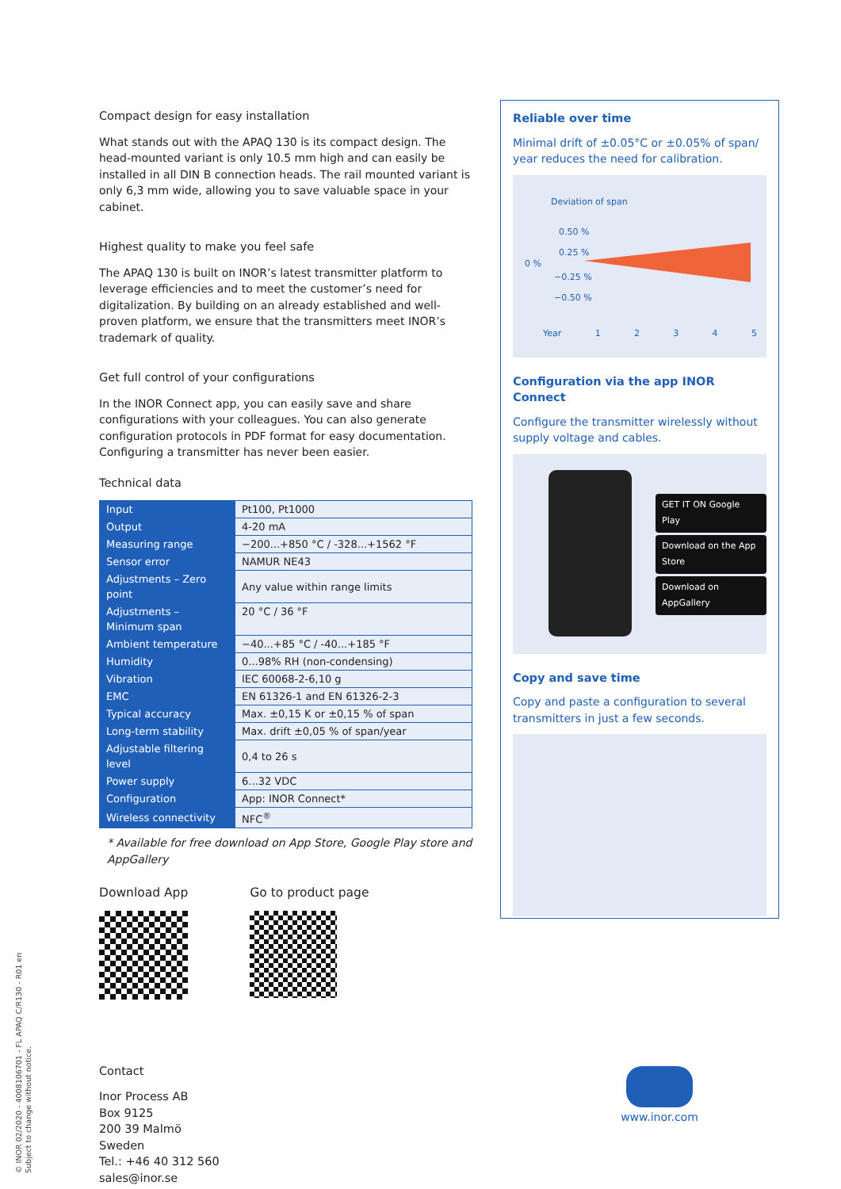Compact design for easy installation
What stands out with the APAQ 130 is its compact design. The head-mounted variant is only 10.5 mm high and can easily be installed in all DIN B connection heads. The rail mounted variant is only 6,3 mm wide, allowing you to save valuable space in your cabinet.
Highest quality to make you feel safe
The APAQ 130 is built on INOR’s latest transmitter platform to leverage efficiencies and to meet the customer’s need for digitalization. By building on an already established and well-proven platform, we ensure that the transmitters meet INOR’s trademark of quality.
Get full control of your configurations
In the INOR Connect app, you can easily save and share configurations with your colleagues. You can also generate configuration protocols in PDF format for easy documentation. Configuring a transmitter has never been easier.
Technical data
| Input | Pt100, Pt1000 |
| Output | 4-20 mA |
| Measuring range | −200...+850 °C / -328...+1562 °F |
| Sensor error | NAMUR NE43 |
| Adjustments – Zero point | Any value within range limits |
| Adjustments – Minimum span | 20 °C / 36 °F |
| Ambient temperature | −40...+85 °C / -40...+185 °F |
| Humidity | 0...98% RH (non-condensing) |
| Vibration | IEC 60068-2-6,10 g |
| EMC | EN 61326-1 and EN 61326-2-3 |
| Typical accuracy | Max. ±0,15 K or ±0,15 % of span |
| Long-term stability | Max. drift ±0,05 % of span/year |
| Adjustable filtering level | 0,4 to 26 s |
| Power supply | 6...32 VDC |
| Configuration | App: INOR Connect* |
| Wireless connectivity | NFC<sup>®</sup> |
* Available for free download on App Store, Google Play store and AppGallery
Download App Go to product page
Contact
Inor Process AB
Box 9125
200 39 Malmö
Sweden
Tel.: +46 40 312 560
sales@inor.se
Reliable over time
Minimal drift of ±0.05°C or ±0.05% of span/ year reduces the need for calibration.
Deviation of span
0.50 %
0.25 %
0 %
−0.25 %
−0.50 %
Year 12345
Configuration via the app INOR Connect
Configure the transmitter wirelessly without supply voltage and cables.
GET IT ON Google Play
Download on the App Store
Download on AppGallery
Copy and save time
Copy and paste a configuration to several transmitters in just a few seconds.
www.inor.com
© INOR 02/2020 - 4008106701 - FL APAQ C/R130 - R01 en
Subject to change without notice.